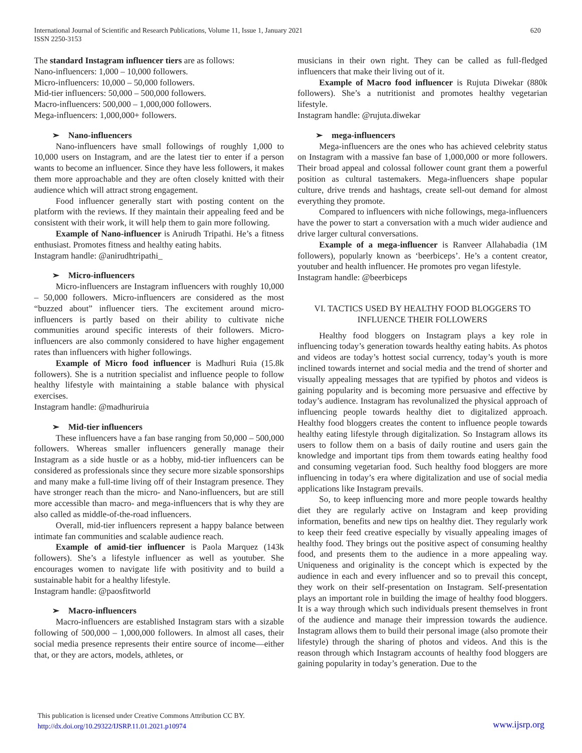620 International Journal of Scientific and Research Publications, Volume 11, Issue 1, January 2021
ISSN 2250-3153
The standard Instagram influencer tiers are as follows:
Nano-influencers: 1,000 – 10,000 followers.
Micro-influencers: 10,000 – 50,000 followers.
Mid-tier influencers: 50,000 – 500,000 followers.
Macro-influencers: 500,000 – 1,000,000 followers.
Mega-influencers: 1,000,000+ followers.
➢ Nano-influencers
Nano-influencers have small followings of roughly 1,000 to 10,000 users on Instagram, and are the latest tier to enter if a person wants to become an influencer. Since they have less followers, it makes them more approachable and they are often closely knitted with their audience which will attract strong engagement.
Food influencer generally start with posting content on the platform with the reviews. If they maintain their appealing feed and be consistent with their work, it will help them to gain more following.
Example of Nano-influencer is Anirudh Tripathi. He’s a fitness enthusiast. Promotes fitness and healthy eating habits.
Instagram handle: @anirudhtripathi_
➢ Micro-influencers
Micro-influencers are Instagram influencers with roughly 10,000 – 50,000 followers. Micro-influencers are considered as the most “buzzed about” influencer tiers. The excitement around micro-influencers is partly based on their ability to cultivate niche communities around specific interests of their followers. Micro-influencers are also commonly considered to have higher engagement rates than influencers with higher followings.
Example of Micro food influencer is Madhuri Ruia (15.8k followers). She is a nutrition specialist and influence people to follow healthy lifestyle with maintaining a stable balance with physical exercises.
Instagram handle: @madhuriruia
➢ Mid-tier influencers
These influencers have a fan base ranging from 50,000 – 500,000 followers. Whereas smaller influencers generally manage their Instagram as a side hustle or as a hobby, mid-tier influencers can be considered as professionals since they secure more sizable sponsorships and many make a full-time living off of their Instagram presence. They have stronger reach than the micro- and Nano-influencers, but are still more accessible than macro- and mega-influencers that is why they are also called as middle-of-the-road influencers.
Overall, mid-tier influencers represent a happy balance between intimate fan communities and scalable audience reach.
Example of amid-tier influencer is Paola Marquez (143k followers). She’s a lifestyle influencer as well as youtuber. She encourages women to navigate life with positivity and to build a sustainable habit for a healthy lifestyle.
Instagram handle: @paosfitworld
➢ Macro-influencers
Macro-influencers are established Instagram stars with a sizable following of 500,000 – 1,000,000 followers. In almost all cases, their social media presence represents their entire source of income—either that, or they are actors, models, athletes, or
musicians in their own right. They can be called as full-fledged influencers that make their living out of it.
Example of Macro food influencer is Rujuta Diwekar (880k followers). She’s a nutritionist and promotes healthy vegetarian lifestyle.
Instagram handle: @rujuta.diwekar
➢ mega-influencers
Mega-influencers are the ones who has achieved celebrity status on Instagram with a massive fan base of 1,000,000 or more followers. Their broad appeal and colossal follower count grant them a powerful position as cultural tastemakers. Mega-influencers shape popular culture, drive trends and hashtags, create sell-out demand for almost everything they promote.
Compared to influencers with niche followings, mega-influencers have the power to start a conversation with a much wider audience and drive larger cultural conversations.
Example of a mega-influencer is Ranveer Allahabadia (1M followers), popularly known as ‘beerbiceps’. He’s a content creator, youtuber and health influencer. He promotes pro vegan lifestyle.
Instagram handle: @beerbiceps
VI. TACTICS USED BY HEALTHY FOOD BLOGGERS TO INFLUENCE THEIR FOLLOWERS
Healthy food bloggers on Instagram plays a key role in influencing today’s generation towards healthy eating habits. As photos and videos are today’s hottest social currency, today’s youth is more inclined towards internet and social media and the trend of shorter and visually appealing messages that are typified by photos and videos is gaining popularity and is becoming more persuasive and effective by today’s audience. Instagram has revolunalized the physical approach of influencing people towards healthy diet to digitalized approach. Healthy food bloggers creates the content to influence people towards healthy eating lifestyle through digitalization. So Instagram allows its users to follow them on a basis of daily routine and users gain the knowledge and important tips from them towards eating healthy food and consuming vegetarian food. Such healthy food bloggers are more influencing in today’s era where digitalization and use of social media applications like Instagram prevails.
So, to keep influencing more and more people towards healthy diet they are regularly active on Instagram and keep providing information, benefits and new tips on healthy diet. They regularly work to keep their feed creative especially by visually appealing images of healthy food. They brings out the positive aspect of consuming healthy food, and presents them to the audience in a more appealing way. Uniqueness and originality is the concept which is expected by the audience in each and every influencer and so to prevail this concept, they work on their self-presentation on Instagram. Self-presentation plays an important role in building the image of healthy food bloggers. It is a way through which such individuals present themselves in front of the audience and manage their impression towards the audience. Instagram allows them to build their personal image (also promote their lifestyle) through the sharing of photos and videos. And this is the reason through which Instagram accounts of healthy food bloggers are gaining popularity in today’s generation. Due to the
This publication is licensed under Creative Commons Attribution CC BY.
http://dx.doi.org/10.29322/IJSRP.11.01.2021.p10974
www.ijsrp.org